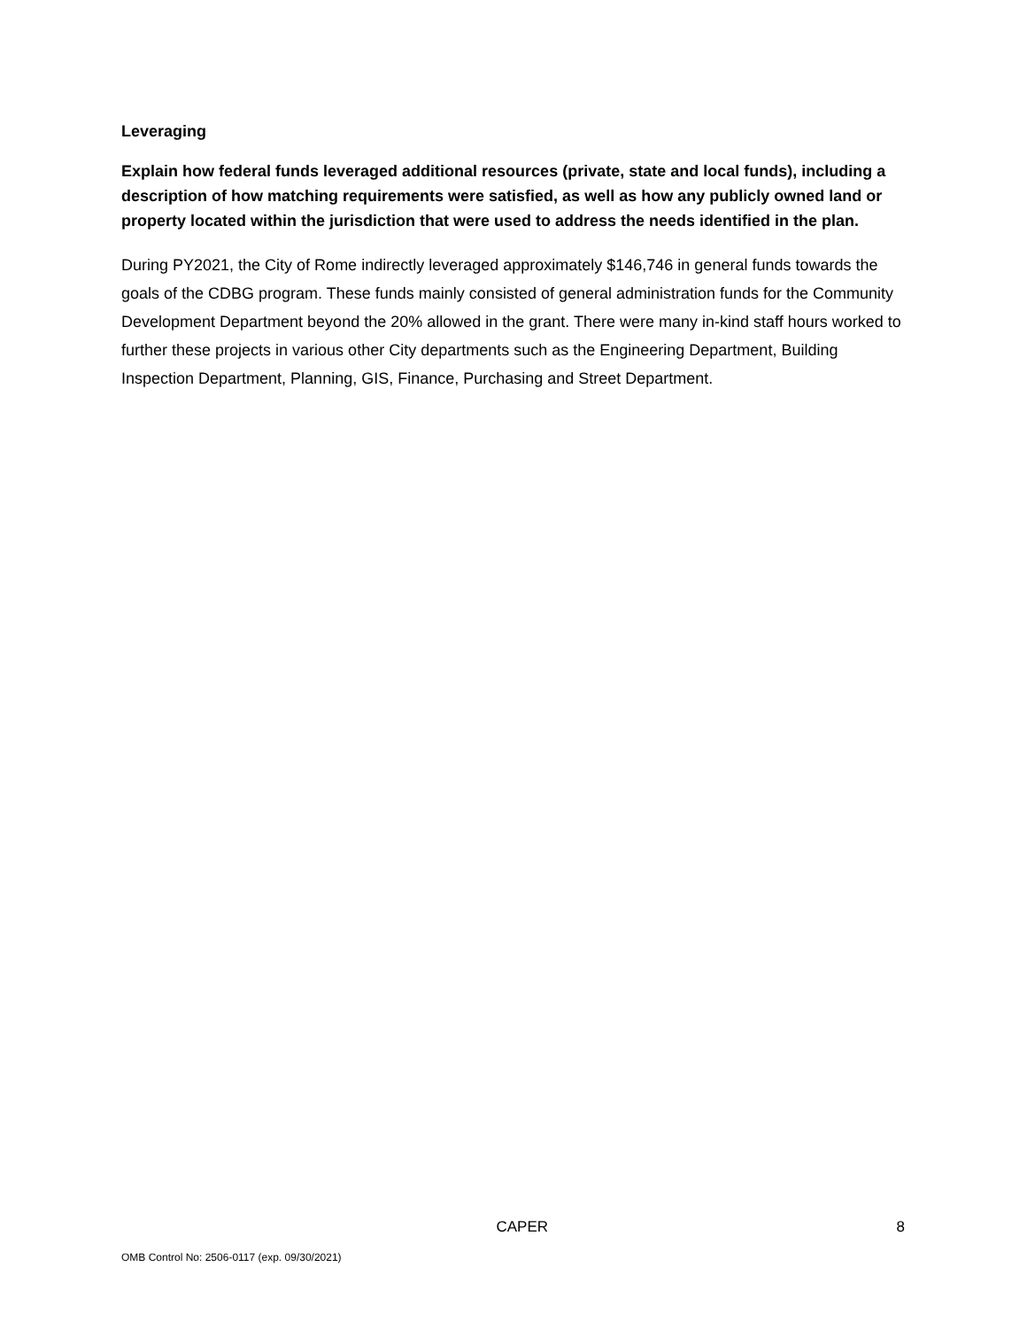Leveraging
Explain how federal funds leveraged additional resources (private, state and local funds), including a description of how matching requirements were satisfied, as well as how any publicly owned land or property located within the jurisdiction that were used to address the needs identified in the plan.
During PY2021, the City of Rome indirectly leveraged approximately $146,746 in general funds towards the goals of the CDBG program. These funds mainly consisted of general administration funds for the Community Development Department beyond the 20% allowed in the grant. There were many in-kind staff hours worked to further these projects in various other City departments such as the Engineering Department, Building Inspection Department, Planning, GIS, Finance, Purchasing and Street Department.
CAPER 8
OMB Control No: 2506-0117 (exp. 09/30/2021)